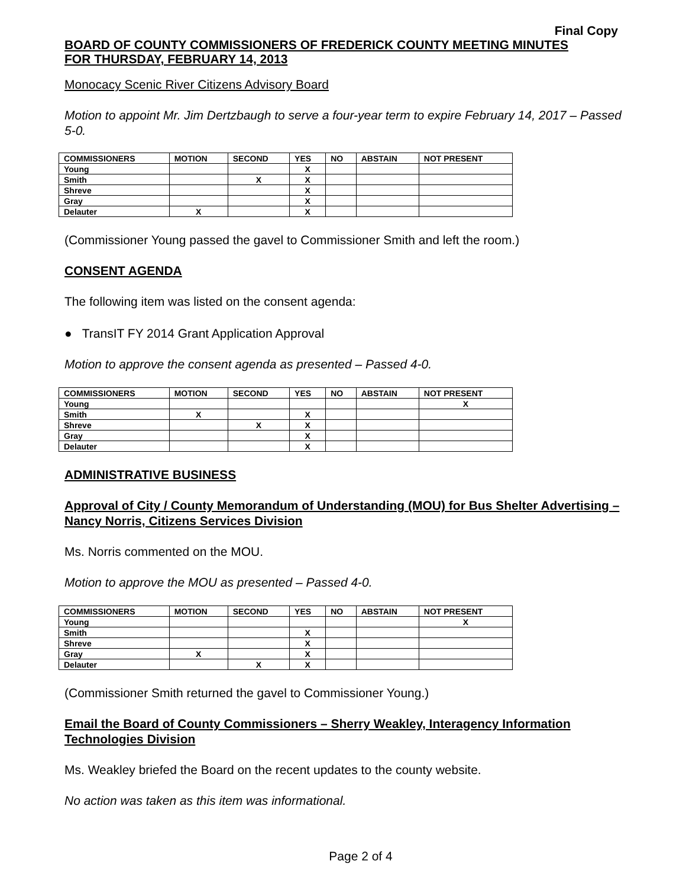Final Copy
BOARD OF COUNTY COMMISSIONERS OF FREDERICK COUNTY MEETING MINUTES
FOR THURSDAY, FEBRUARY 14, 2013
Monocacy Scenic River Citizens Advisory Board
Motion to appoint Mr. Jim Dertzbaugh to serve a four-year term to expire February 14, 2017 – Passed 5-0.
| COMMISSIONERS | MOTION | SECOND | YES | NO | ABSTAIN | NOT PRESENT |
| --- | --- | --- | --- | --- | --- | --- |
| Young | | | X | | | |
| Smith | | X | X | | | |
| Shreve | | | X | | | |
| Gray | | | X | | | |
| Delauter | X | | X | | | |
(Commissioner Young passed the gavel to Commissioner Smith and left the room.)
CONSENT AGENDA
The following item was listed on the consent agenda:
● TransIT FY 2014 Grant Application Approval
Motion to approve the consent agenda as presented – Passed 4-0.
| COMMISSIONERS | MOTION | SECOND | YES | NO | ABSTAIN | NOT PRESENT |
| --- | --- | --- | --- | --- | --- | --- |
| Young | | | | | | X |
| Smith | X | | X | | | |
| Shreve | | X | X | | | |
| Gray | | | X | | | |
| Delauter | | | X | | | |
ADMINISTRATIVE BUSINESS
Approval of City / County Memorandum of Understanding (MOU) for Bus Shelter Advertising – Nancy Norris, Citizens Services Division
Ms. Norris commented on the MOU.
Motion to approve the MOU as presented – Passed 4-0.
| COMMISSIONERS | MOTION | SECOND | YES | NO | ABSTAIN | NOT PRESENT |
| --- | --- | --- | --- | --- | --- | --- |
| Young | | | | | | X |
| Smith | | | X | | | |
| Shreve | | | X | | | |
| Gray | X | | X | | | |
| Delauter | | X | X | | | |
(Commissioner Smith returned the gavel to Commissioner Young.)
Email the Board of County Commissioners – Sherry Weakley, Interagency Information Technologies Division
Ms. Weakley briefed the Board on the recent updates to the county website.
No action was taken as this item was informational.
Page 2 of 4